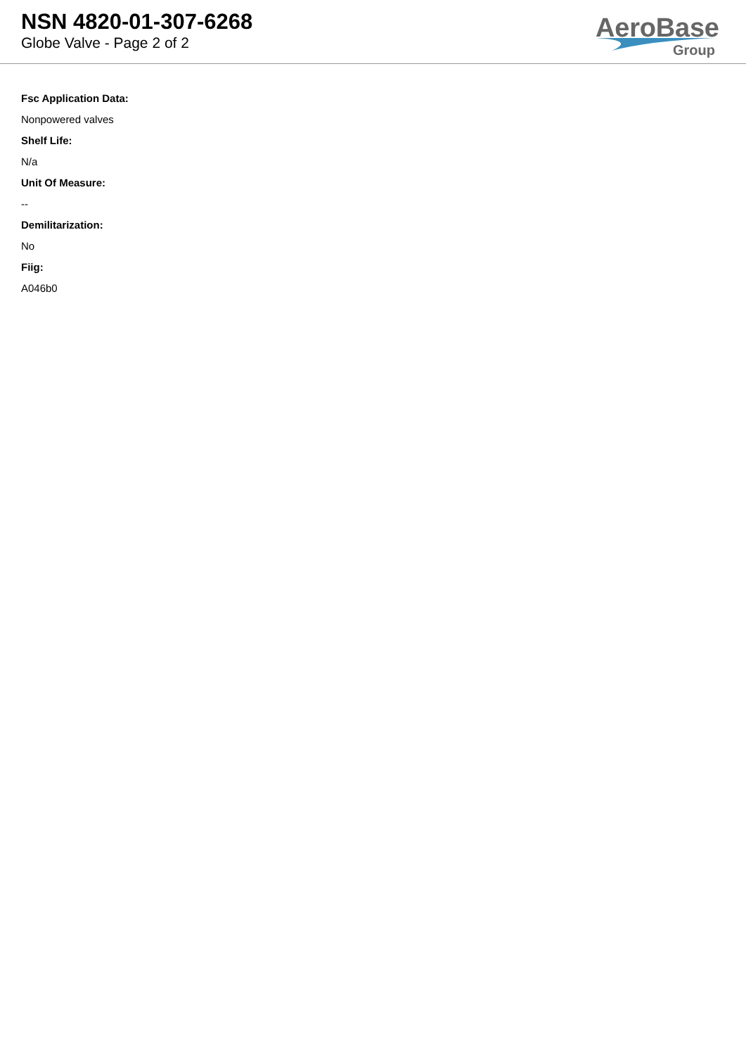NSN 4820-01-307-6268
Globe Valve - Page 2 of 2
AeroBase
Group
Fsc Application Data:
Nonpowered valves
Shelf Life:
N/a
Unit Of Measure:
--
Demilitarization:
No
Fiig:
A046b0